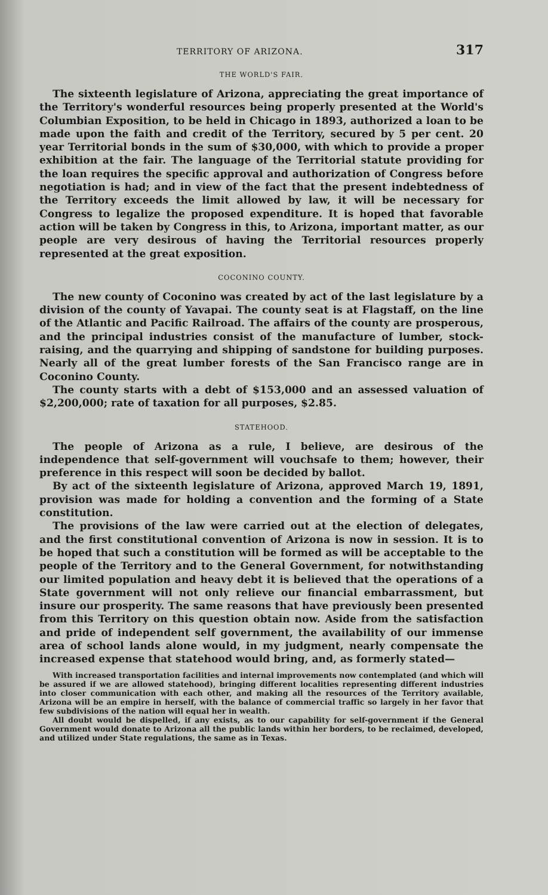TERRITORY OF ARIZONA. 317
THE WORLD'S FAIR.
The sixteenth legislature of Arizona, appreciating the great importance of the Territory's wonderful resources being properly presented at the World's Columbian Exposition, to be held in Chicago in 1893, authorized a loan to be made upon the faith and credit of the Territory, secured by 5 per cent. 20 year Territorial bonds in the sum of $30,000, with which to provide a proper exhibition at the fair. The language of the Territorial statute providing for the loan requires the specific approval and authorization of Congress before negotiation is had; and in view of the fact that the present indebtedness of the Territory exceeds the limit allowed by law, it will be necessary for Congress to legalize the proposed expenditure. It is hoped that favorable action will be taken by Congress in this, to Arizona, important matter, as our people are very desirous of having the Territorial resources properly represented at the great exposition.
COCONINO COUNTY.
The new county of Coconino was created by act of the last legislature by a division of the county of Yavapai. The county seat is at Flagstaff, on the line of the Atlantic and Pacific Railroad. The affairs of the county are prosperous, and the principal industries consist of the manufacture of lumber, stock-raising, and the quarrying and shipping of sandstone for building purposes. Nearly all of the great lumber forests of the San Francisco range are in Coconino County.
The county starts with a debt of $153,000 and an assessed valuation of $2,200,000; rate of taxation for all purposes, $2.85.
STATEHOOD.
The people of Arizona as a rule, I believe, are desirous of the independence that self-government will vouchsafe to them; however, their preference in this respect will soon be decided by ballot.
By act of the sixteenth legislature of Arizona, approved March 19, 1891, provision was made for holding a convention and the forming of a State constitution.
The provisions of the law were carried out at the election of delegates, and the first constitutional convention of Arizona is now in session. It is to be hoped that such a constitution will be formed as will be acceptable to the people of the Territory and to the General Government, for notwithstanding our limited population and heavy debt it is believed that the operations of a State government will not only relieve our financial embarrassment, but insure our prosperity. The same reasons that have previously been presented from this Territory on this question obtain now. Aside from the satisfaction and pride of independent self government, the availability of our immense area of school lands alone would, in my judgment, nearly compensate the increased expense that statehood would bring, and, as formerly stated—
With increased transportation facilities and internal improvements now contemplated (and which will be assured if we are allowed statehood), bringing different localities representing different industries into closer communication with each other, and making all the resources of the Territory available, Arizona will be an empire in herself, with the balance of commercial traffic so largely in her favor that few subdivisions of the nation will equal her in wealth.
All doubt would be dispelled, if any exists, as to our capability for self-government if the General Government would donate to Arizona all the public lands within her borders, to be reclaimed, developed, and utilized under State regulations, the same as in Texas.